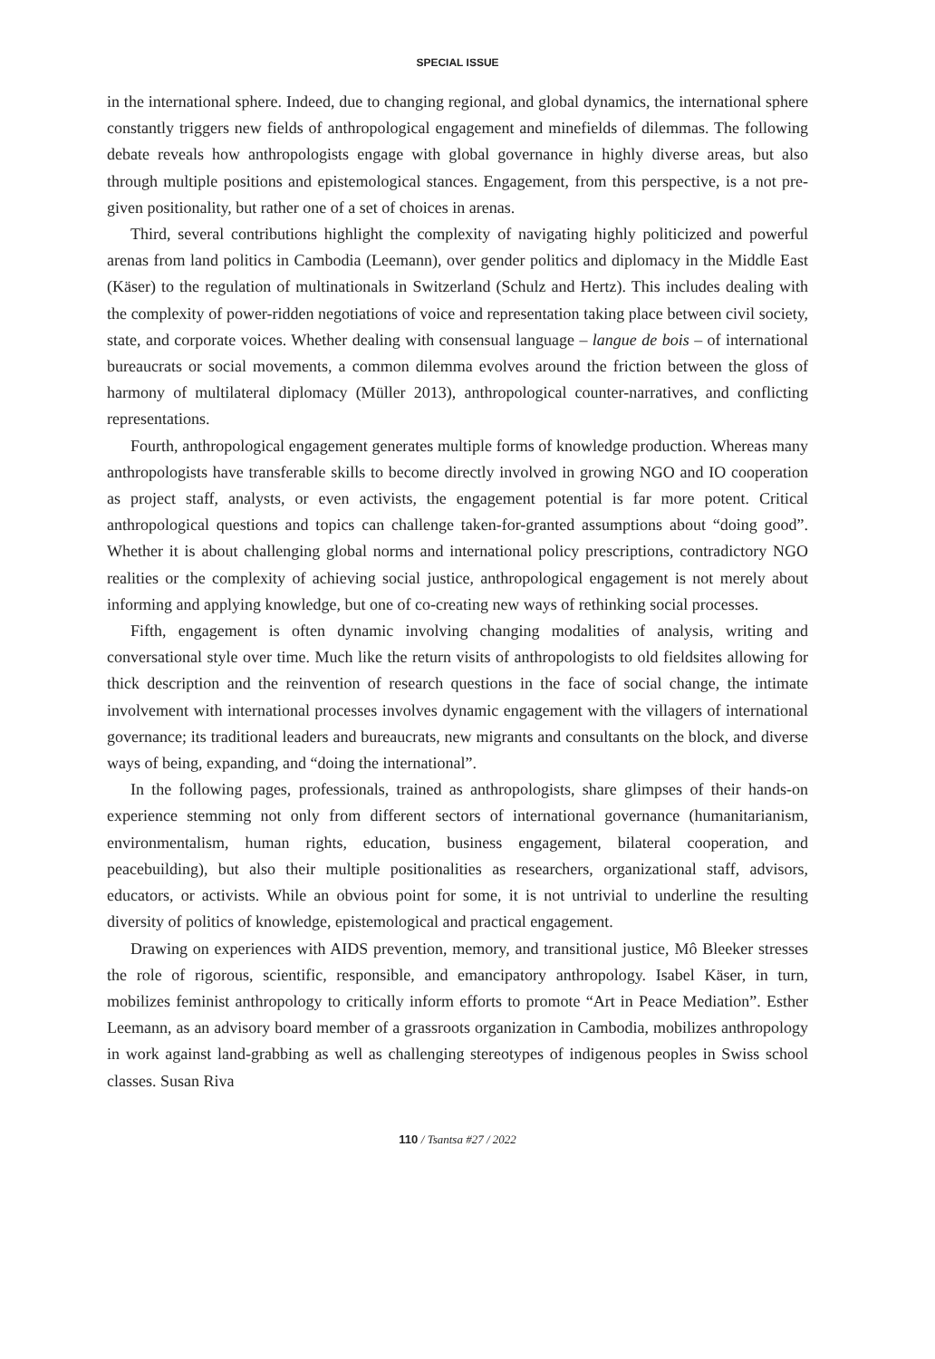SPECIAL ISSUE
in the international sphere. Indeed, due to changing regional, and global dynamics, the international sphere constantly triggers new fields of anthropological engagement and minefields of dilemmas. The following debate reveals how anthropologists engage with global governance in highly diverse areas, but also through multiple positions and epistemological stances. Engagement, from this perspective, is a not pre-given positionality, but rather one of a set of choices in arenas.
Third, several contributions highlight the complexity of navigating highly politicized and powerful arenas from land politics in Cambodia (Leemann), over gender politics and diplomacy in the Middle East (Käser) to the regulation of multinationals in Switzerland (Schulz and Hertz). This includes dealing with the complexity of power-ridden negotiations of voice and representation taking place between civil society, state, and corporate voices. Whether dealing with consensual language – langue de bois – of international bureaucrats or social movements, a common dilemma evolves around the friction between the gloss of harmony of multilateral diplomacy (Müller 2013), anthropological counter-narratives, and conflicting representations.
Fourth, anthropological engagement generates multiple forms of knowledge production. Whereas many anthropologists have transferable skills to become directly involved in growing NGO and IO cooperation as project staff, analysts, or even activists, the engagement potential is far more potent. Critical anthropological questions and topics can challenge taken-for-granted assumptions about “doing good”. Whether it is about challenging global norms and international policy prescriptions, contradictory NGO realities or the complexity of achieving social justice, anthropological engagement is not merely about informing and applying knowledge, but one of co-creating new ways of rethinking social processes.
Fifth, engagement is often dynamic involving changing modalities of analysis, writing and conversational style over time. Much like the return visits of anthropologists to old fieldsites allowing for thick description and the reinvention of research questions in the face of social change, the intimate involvement with international processes involves dynamic engagement with the villagers of international governance; its traditional leaders and bureaucrats, new migrants and consultants on the block, and diverse ways of being, expanding, and “doing the international”.
In the following pages, professionals, trained as anthropologists, share glimpses of their hands-on experience stemming not only from different sectors of international governance (humanitarianism, environmentalism, human rights, education, business engagement, bilateral cooperation, and peacebuilding), but also their multiple positionalities as researchers, organizational staff, advisors, educators, or activists. While an obvious point for some, it is not untrivial to underline the resulting diversity of politics of knowledge, epistemological and practical engagement.
Drawing on experiences with AIDS prevention, memory, and transitional justice, Mô Bleeker stresses the role of rigorous, scientific, responsible, and emancipatory anthropology. Isabel Käser, in turn, mobilizes feminist anthropology to critically inform efforts to promote “Art in Peace Mediation”. Esther Leemann, as an advisory board member of a grassroots organization in Cambodia, mobilizes anthropology in work against land-grabbing as well as challenging stereotypes of indigenous peoples in Swiss school classes. Susan Riva
110 / Tsantsa #27 / 2022